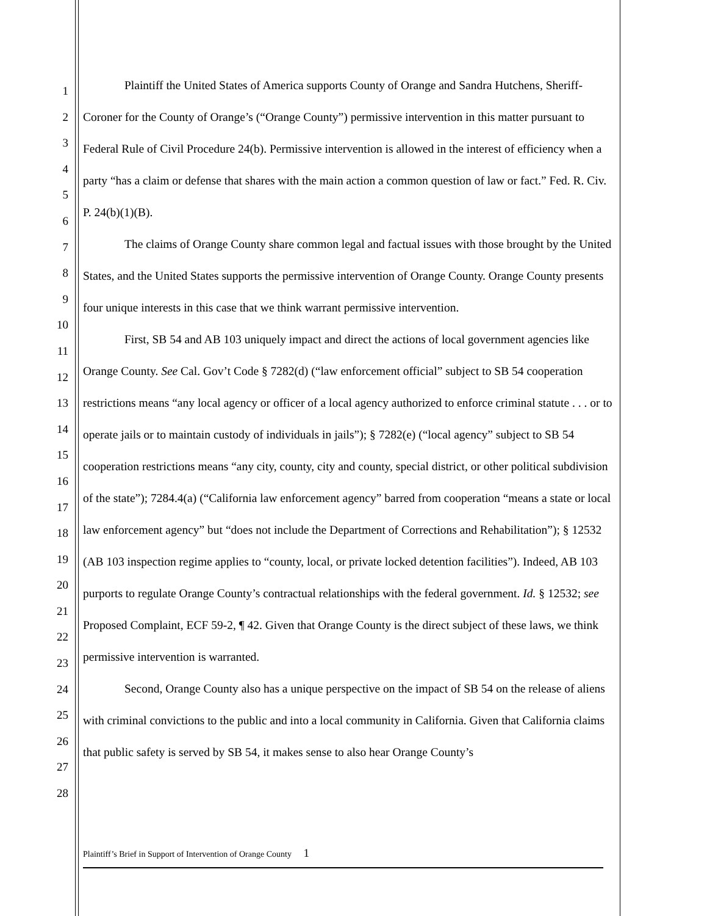1
2
3
4
5
6
7
8
9
10
11
12
13
14
15
16
17
18
19
20
21
22
23
24
25
26
27
28
Plaintiff the United States of America supports County of Orange and Sandra Hutchens, Sheriff-Coroner for the County of Orange’s (“Orange County”) permissive intervention in this matter pursuant to Federal Rule of Civil Procedure 24(b). Permissive intervention is allowed in the interest of efficiency when a party “has a claim or defense that shares with the main action a common question of law or fact.” Fed. R. Civ. P. 24(b)(1)(B).
The claims of Orange County share common legal and factual issues with those brought by the United States, and the United States supports the permissive intervention of Orange County. Orange County presents four unique interests in this case that we think warrant permissive intervention.
First, SB 54 and AB 103 uniquely impact and direct the actions of local government agencies like Orange County. See Cal. Gov’t Code § 7282(d) (“law enforcement official” subject to SB 54 cooperation restrictions means “any local agency or officer of a local agency authorized to enforce criminal statute . . . or to operate jails or to maintain custody of individuals in jails”); § 7282(e) (“local agency” subject to SB 54 cooperation restrictions means “any city, county, city and county, special district, or other political subdivision of the state”); 7284.4(a) (“California law enforcement agency” barred from cooperation “means a state or local law enforcement agency” but “does not include the Department of Corrections and Rehabilitation”); § 12532 (AB 103 inspection regime applies to “county, local, or private locked detention facilities”). Indeed, AB 103 purports to regulate Orange County’s contractual relationships with the federal government. Id. § 12532; see Proposed Complaint, ECF 59-2, ¶ 42. Given that Orange County is the direct subject of these laws, we think permissive intervention is warranted.
Second, Orange County also has a unique perspective on the impact of SB 54 on the release of aliens with criminal convictions to the public and into a local community in California. Given that California claims that public safety is served by SB 54, it makes sense to also hear Orange County’s
Plaintiff’s Brief in Support of Intervention of Orange County 1